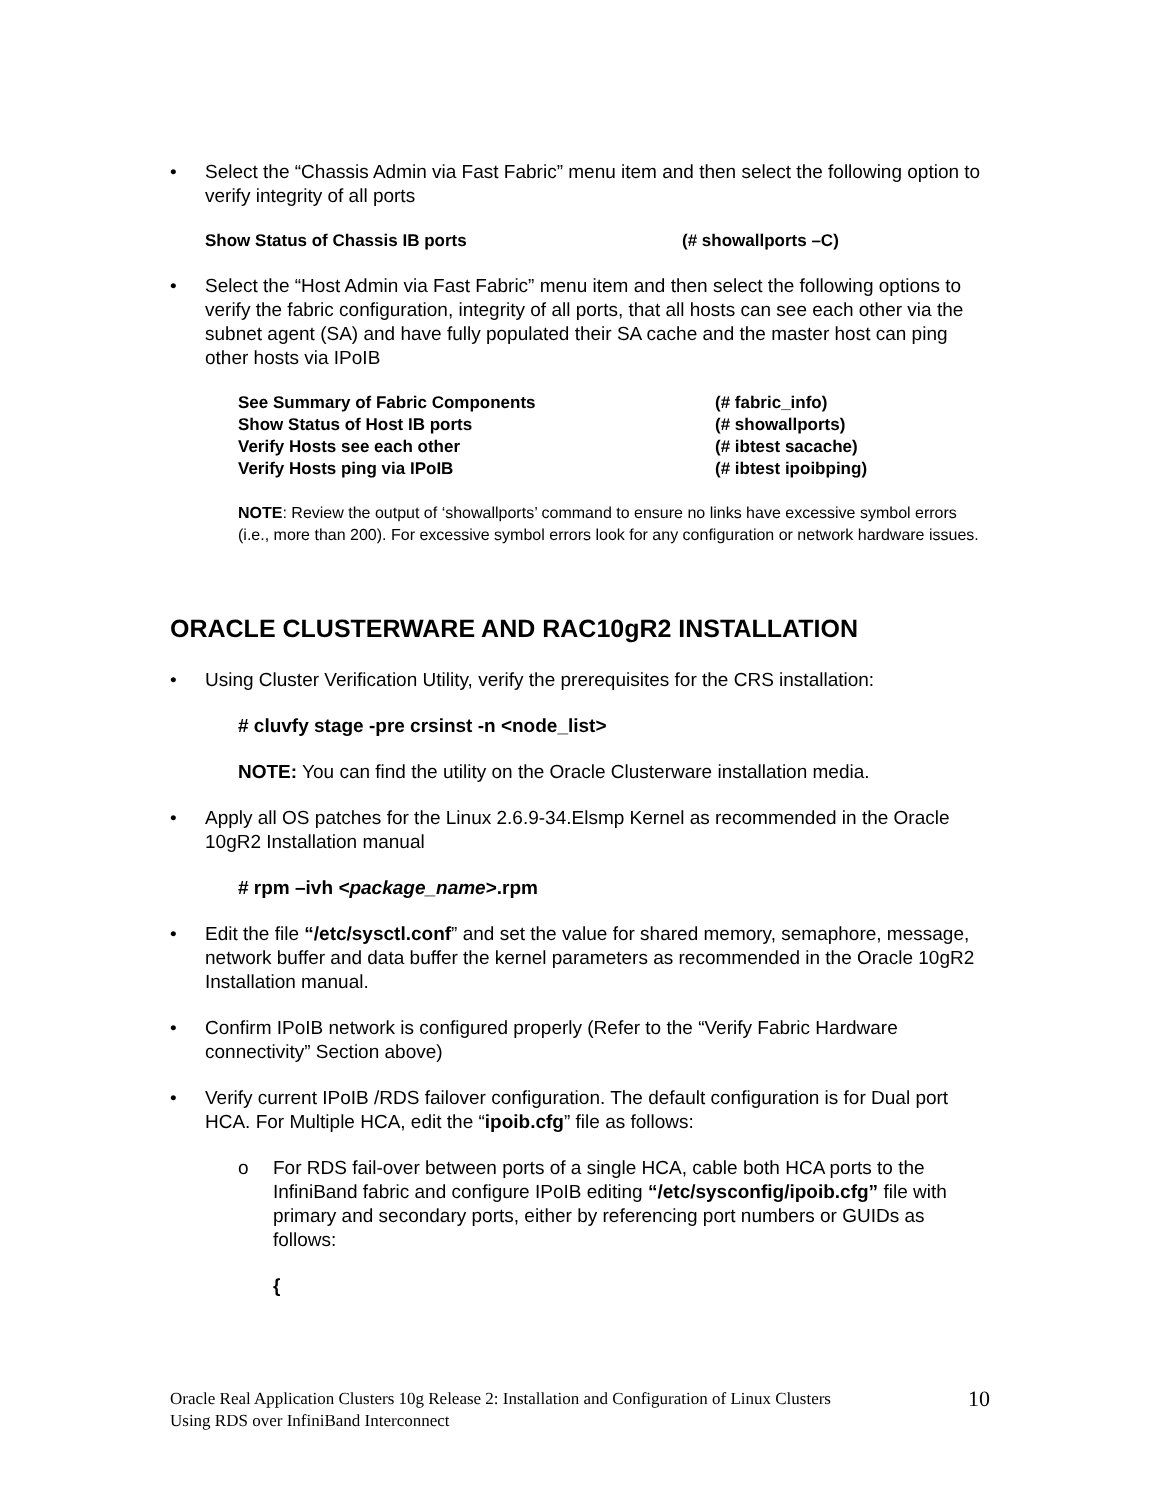• Select the “Chassis Admin via Fast Fabric” menu item and then select the following option to verify integrity of all ports
Show Status of Chassis IB ports (# showallports –C)
• Select the “Host Admin via Fast Fabric” menu item and then select the following options to verify the fabric configuration, integrity of all ports, that all hosts can see each other via the subnet agent (SA) and have fully populated their SA cache and the master host can ping other hosts via IPoIB
See Summary of Fabric Components (# fabric_info)
Show Status of Host IB ports (# showallports)
Verify Hosts see each other (# ibtest sacache)
Verify Hosts ping via IPoIB (# ibtest ipoibping)
NOTE: Review the output of ‘showallports’ command to ensure no links have excessive symbol errors (i.e., more than 200). For excessive symbol errors look for any configuration or network hardware issues.
ORACLE CLUSTERWARE AND RAC10gR2 INSTALLATION
• Using Cluster Verification Utility, verify the prerequisites for the CRS installation:
# cluvfy stage -pre crsinst -n <node_list>
NOTE: You can find the utility on the Oracle Clusterware installation media.
• Apply all OS patches for the Linux 2.6.9-34.Elsmp Kernel as recommended in the Oracle 10gR2 Installation manual
# rpm –ivh <package_name>.rpm
• Edit the file “/etc/sysctl.conf” and set the value for shared memory, semaphore, message, network buffer and data buffer the kernel parameters as recommended in the Oracle 10gR2 Installation manual.
• Confirm IPoIB network is configured properly (Refer to the “Verify Fabric Hardware connectivity” Section above)
• Verify current IPoIB /RDS failover configuration. The default configuration is for Dual port HCA. For Multiple HCA, edit the “ipoib.cfg” file as follows:
o For RDS fail-over between ports of a single HCA, cable both HCA ports to the InfiniBand fabric and configure IPoIB editing “/etc/sysconfig/ipoib.cfg” file with primary and secondary ports, either by referencing port numbers or GUIDs as follows:
{
Oracle Real Application Clusters 10g Release 2: Installation and Configuration of Linux Clusters
Using RDS over InfiniBand Interconnect
10